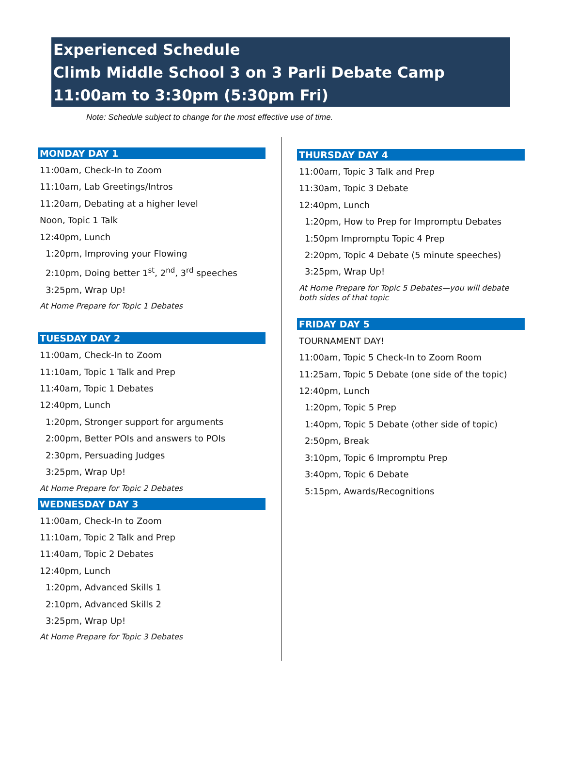Experienced Schedule
Climb Middle School 3 on 3 Parli Debate Camp
11:00am to 3:30pm (5:30pm Fri)
Note: Schedule subject to change for the most effective use of time.
MONDAY DAY 1
11:00am, Check-In to Zoom
11:10am, Lab Greetings/Intros
11:20am, Debating at a higher level
Noon, Topic 1 Talk
12:40pm, Lunch
1:20pm, Improving your Flowing
2:10pm, Doing better 1<sup>st</sup>, 2<sup>nd</sup>, 3<sup>rd</sup> speeches
3:25pm, Wrap Up!
At Home Prepare for Topic 1 Debates
TUESDAY DAY 2
11:00am, Check-In to Zoom
11:10am, Topic 1 Talk and Prep
11:40am, Topic 1 Debates
12:40pm, Lunch
1:20pm, Stronger support for arguments
2:00pm, Better POIs and answers to POIs
2:30pm, Persuading Judges
3:25pm, Wrap Up!
At Home Prepare for Topic 2 Debates
WEDNESDAY DAY 3
11:00am, Check-In to Zoom
11:10am, Topic 2 Talk and Prep
11:40am, Topic 2 Debates
12:40pm, Lunch
1:20pm, Advanced Skills 1
2:10pm, Advanced Skills 2
3:25pm, Wrap Up!
At Home Prepare for Topic 3 Debates
THURSDAY DAY 4
11:00am, Topic 3 Talk and Prep
11:30am, Topic 3 Debate
12:40pm, Lunch
1:20pm, How to Prep for Impromptu Debates
1:50pm Impromptu Topic 4 Prep
2:20pm, Topic 4 Debate (5 minute speeches)
3:25pm, Wrap Up!
At Home Prepare for Topic 5 Debates—you will debate both sides of that topic
FRIDAY DAY 5
TOURNAMENT DAY!
11:00am, Topic 5 Check-In to Zoom Room
11:25am, Topic 5 Debate (one side of the topic)
12:40pm, Lunch
1:20pm, Topic 5 Prep
1:40pm, Topic 5 Debate (other side of topic)
2:50pm, Break
3:10pm, Topic 6 Impromptu Prep
3:40pm, Topic 6 Debate
5:15pm, Awards/Recognitions